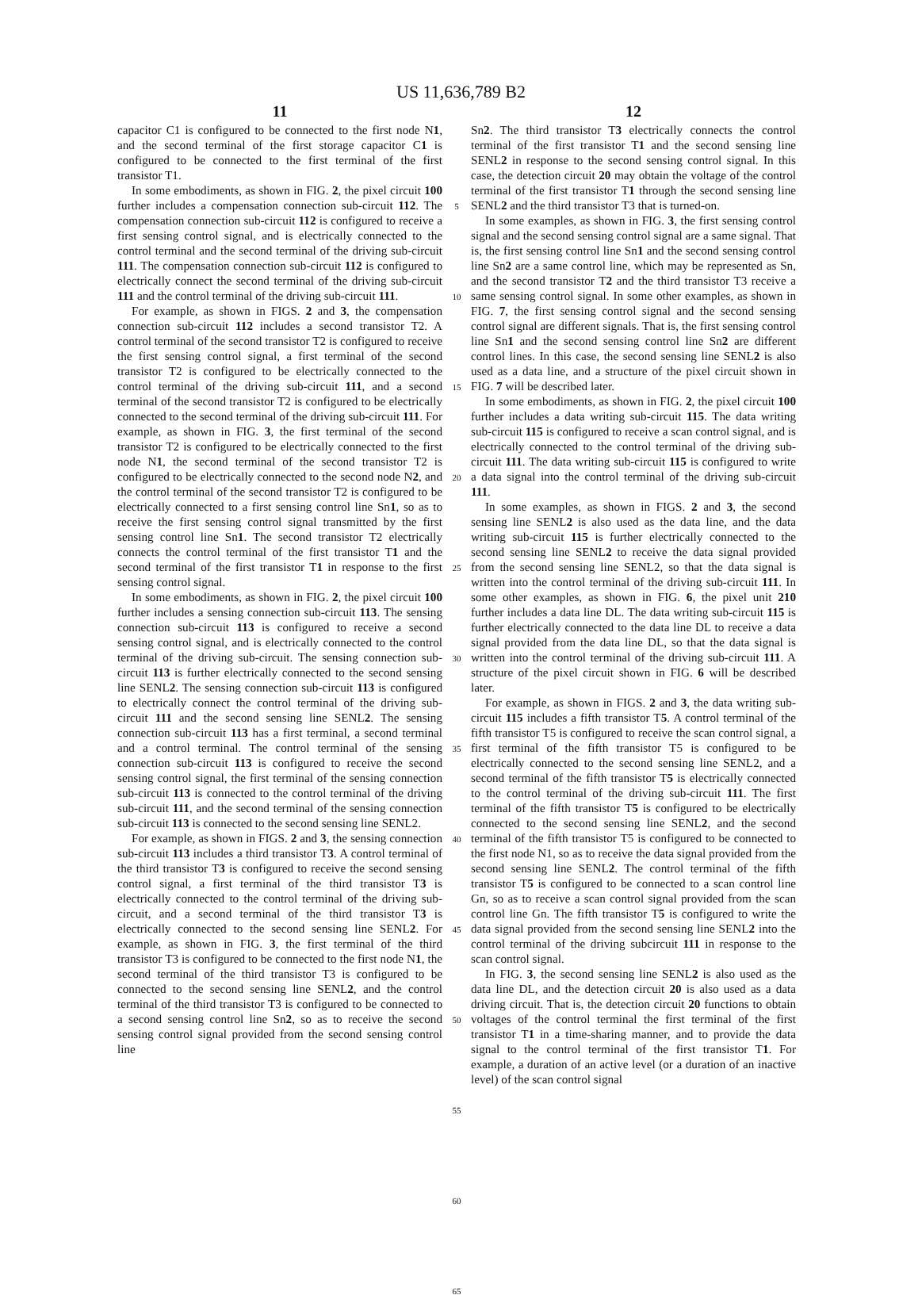US 11,636,789 B2
11
capacitor C1 is configured to be connected to the first node N1, and the second terminal of the first storage capacitor C1 is configured to be connected to the first terminal of the first transistor T1.
In some embodiments, as shown in FIG. 2, the pixel circuit 100 further includes a compensation connection sub-circuit 112. The compensation connection sub-circuit 112 is configured to receive a first sensing control signal, and is electrically connected to the control terminal and the second terminal of the driving sub-circuit 111. The compensation connection sub-circuit 112 is configured to electrically connect the second terminal of the driving sub-circuit 111 and the control terminal of the driving sub-circuit 111.
For example, as shown in FIGS. 2 and 3, the compensation connection sub-circuit 112 includes a second transistor T2. A control terminal of the second transistor T2 is configured to receive the first sensing control signal, a first terminal of the second transistor T2 is configured to be electrically connected to the control terminal of the driving sub-circuit 111, and a second terminal of the second transistor T2 is configured to be electrically connected to the second terminal of the driving sub-circuit 111. For example, as shown in FIG. 3, the first terminal of the second transistor T2 is configured to be electrically connected to the first node N1, the second terminal of the second transistor T2 is configured to be electrically connected to the second node N2, and the control terminal of the second transistor T2 is configured to be electrically connected to a first sensing control line Sn1, so as to receive the first sensing control signal transmitted by the first sensing control line Sn1. The second transistor T2 electrically connects the control terminal of the first transistor T1 and the second terminal of the first transistor T1 in response to the first sensing control signal.
In some embodiments, as shown in FIG. 2, the pixel circuit 100 further includes a sensing connection sub-circuit 113. The sensing connection sub-circuit 113 is configured to receive a second sensing control signal, and is electrically connected to the control terminal of the driving sub-circuit. The sensing connection sub-circuit 113 is further electrically connected to the second sensing line SENL2. The sensing connection sub-circuit 113 is configured to electrically connect the control terminal of the driving sub-circuit 111 and the second sensing line SENL2. The sensing connection sub-circuit 113 has a first terminal, a second terminal and a control terminal. The control terminal of the sensing connection sub-circuit 113 is configured to receive the second sensing control signal, the first terminal of the sensing connection sub-circuit 113 is connected to the control terminal of the driving sub-circuit 111, and the second terminal of the sensing connection sub-circuit 113 is connected to the second sensing line SENL2.
For example, as shown in FIGS. 2 and 3, the sensing connection sub-circuit 113 includes a third transistor T3. A control terminal of the third transistor T3 is configured to receive the second sensing control signal, a first terminal of the third transistor T3 is electrically connected to the control terminal of the driving sub-circuit, and a second terminal of the third transistor T3 is electrically connected to the second sensing line SENL2. For example, as shown in FIG. 3, the first terminal of the third transistor T3 is configured to be connected to the first node N1, the second terminal of the third transistor T3 is configured to be connected to the second sensing line SENL2, and the control terminal of the third transistor T3 is configured to be connected to a second sensing control line Sn2, so as to receive the second sensing control signal provided from the second sensing control line
5 10 15 20 25 30 35 40 45 50 55 60 65
12
Sn2. The third transistor T3 electrically connects the control terminal of the first transistor T1 and the second sensing line SENL2 in response to the second sensing control signal. In this case, the detection circuit 20 may obtain the voltage of the control terminal of the first transistor T1 through the second sensing line SENL2 and the third transistor T3 that is turned-on.
In some examples, as shown in FIG. 3, the first sensing control signal and the second sensing control signal are a same signal. That is, the first sensing control line Sn1 and the second sensing control line Sn2 are a same control line, which may be represented as Sn, and the second transistor T2 and the third transistor T3 receive a same sensing control signal. In some other examples, as shown in FIG. 7, the first sensing control signal and the second sensing control signal are different signals. That is, the first sensing control line Sn1 and the second sensing control line Sn2 are different control lines. In this case, the second sensing line SENL2 is also used as a data line, and a structure of the pixel circuit shown in FIG. 7 will be described later.
In some embodiments, as shown in FIG. 2, the pixel circuit 100 further includes a data writing sub-circuit 115. The data writing sub-circuit 115 is configured to receive a scan control signal, and is electrically connected to the control terminal of the driving sub-circuit 111. The data writing sub-circuit 115 is configured to write a data signal into the control terminal of the driving sub-circuit 111.
In some examples, as shown in FIGS. 2 and 3, the second sensing line SENL2 is also used as the data line, and the data writing sub-circuit 115 is further electrically connected to the second sensing line SENL2 to receive the data signal provided from the second sensing line SENL2, so that the data signal is written into the control terminal of the driving sub-circuit 111. In some other examples, as shown in FIG. 6, the pixel unit 210 further includes a data line DL. The data writing sub-circuit 115 is further electrically connected to the data line DL to receive a data signal provided from the data line DL, so that the data signal is written into the control terminal of the driving sub-circuit 111. A structure of the pixel circuit shown in FIG. 6 will be described later.
For example, as shown in FIGS. 2 and 3, the data writing sub-circuit 115 includes a fifth transistor T5. A control terminal of the fifth transistor T5 is configured to receive the scan control signal, a first terminal of the fifth transistor T5 is configured to be electrically connected to the second sensing line SENL2, and a second terminal of the fifth transistor T5 is electrically connected to the control terminal of the driving sub-circuit 111. The first terminal of the fifth transistor T5 is configured to be electrically connected to the second sensing line SENL2, and the second terminal of the fifth transistor T5 is configured to be connected to the first node N1, so as to receive the data signal provided from the second sensing line SENL2. The control terminal of the fifth transistor T5 is configured to be connected to a scan control line Gn, so as to receive a scan control signal provided from the scan control line Gn. The fifth transistor T5 is configured to write the data signal provided from the second sensing line SENL2 into the control terminal of the driving subcircuit 111 in response to the scan control signal.
In FIG. 3, the second sensing line SENL2 is also used as the data line DL, and the detection circuit 20 is also used as a data driving circuit. That is, the detection circuit 20 functions to obtain voltages of the control terminal the first terminal of the first transistor T1 in a time-sharing manner, and to provide the data signal to the control terminal of the first transistor T1. For example, a duration of an active level (or a duration of an inactive level) of the scan control signal